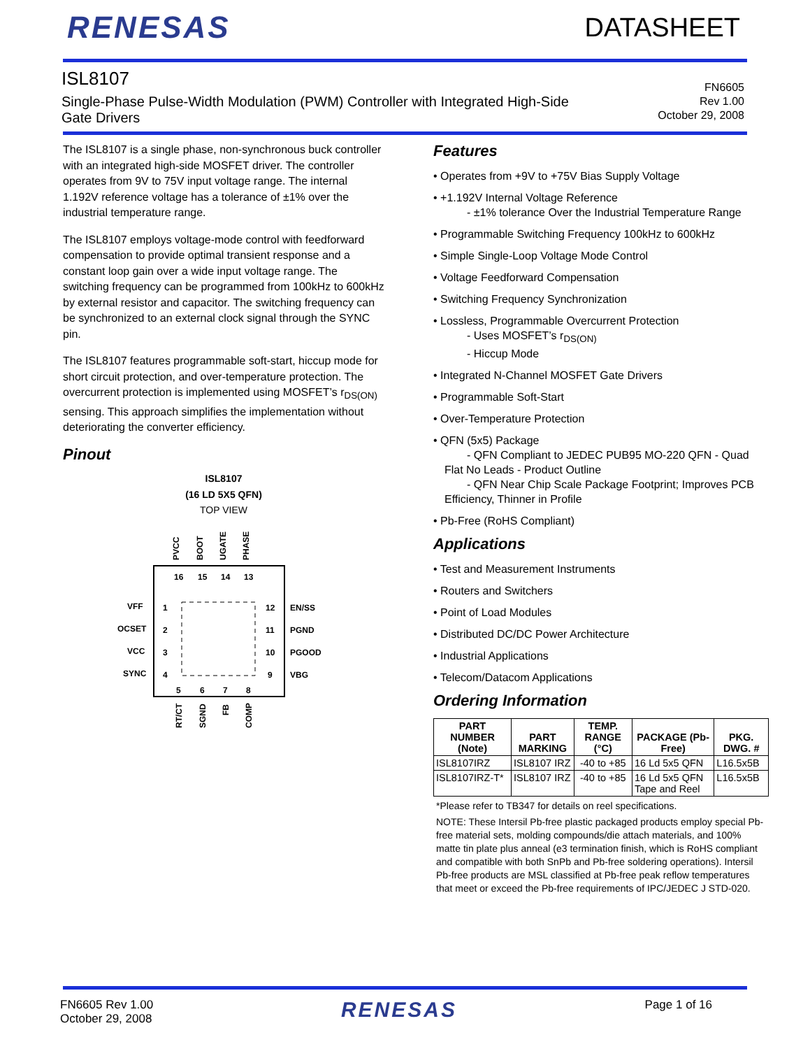RENESAS
DATASHEET
ISL8107
Single-Phase Pulse-Width Modulation (PWM) Controller with Integrated High-Side
Gate Drivers
FN6605
Rev 1.00
October 29, 2008
The ISL8107 is a single phase, non-synchronous buck controller with an integrated high-side MOSFET driver. The controller operates from 9V to 75V input voltage range. The internal 1.192V reference voltage has a tolerance of ±1% over the industrial temperature range.
The ISL8107 employs voltage-mode control with feedforward compensation to provide optimal transient response and a constant loop gain over a wide input voltage range. The switching frequency can be programmed from 100kHz to 600kHz by external resistor and capacitor. The switching frequency can be synchronized to an external clock signal through the SYNC pin.
The ISL8107 features programmable soft-start, hiccup mode for short circuit protection, and over-temperature protection. The overcurrent protection is implemented using MOSFET’s r<sub>DS(ON)</sub> sensing. This approach simplifies the implementation without deteriorating the converter efficiency.
Pinout
ISL8107
(16 LD 5X5 QFN)
TOP VIEW
PVCC
BOOT
UGATE
PHASE
16
15
14
13
1
2
3
4
12
11
10
9
5
6
7
8
VFF
OCSET
VCC
SYNC
EN/SS
PGND
PGOOD
VBG
RT/CT
SGND
FB
COMP
Features
• Operates from +9V to +75V Bias Supply Voltage
• +1.192V Internal Voltage Reference
- ±1% tolerance Over the Industrial Temperature Range
• Programmable Switching Frequency 100kHz to 600kHz
• Simple Single-Loop Voltage Mode Control
• Voltage Feedforward Compensation
• Switching Frequency Synchronization
• Lossless, Programmable Overcurrent Protection
- Uses MOSFET’s r<sub>DS(ON)</sub>
- Hiccup Mode
• Integrated N-Channel MOSFET Gate Drivers
• Programmable Soft-Start
• Over-Temperature Protection
• QFN (5x5) Package
- QFN Compliant to JEDEC PUB95 MO-220 QFN - Quad Flat No Leads - Product Outline
- QFN Near Chip Scale Package Footprint; Improves PCB Efficiency, Thinner in Profile
• Pb-Free (RoHS Compliant)
Applications
• Test and Measurement Instruments
• Routers and Switchers
• Point of Load Modules
• Distributed DC/DC Power Architecture
• Industrial Applications
• Telecom/Datacom Applications
Ordering Information
| PART NUMBER (Note) | PART MARKING | TEMP. RANGE (°C) | PACKAGE (Pb-Free) | PKG. DWG. # |
| --- | --- | --- | --- | --- |
| ISL8107IRZ | ISL8107 IRZ | -40 to +85 | 16 Ld 5x5 QFN | L16.5x5B |
| ISL8107IRZ-T* | ISL8107 IRZ | -40 to +85 | 16 Ld 5x5 QFN Tape and Reel | L16.5x5B |
*Please refer to TB347 for details on reel specifications.
NOTE: These Intersil Pb-free plastic packaged products employ special Pb-free material sets, molding compounds/die attach materials, and 100% matte tin plate plus anneal (e3 termination finish, which is RoHS compliant and compatible with both SnPb and Pb-free soldering operations). Intersil Pb-free products are MSL classified at Pb-free peak reflow temperatures that meet or exceed the Pb-free requirements of IPC/JEDEC J STD-020.
FN6605 Rev 1.00
October 29, 2008
RENESAS
Page 1 of 16